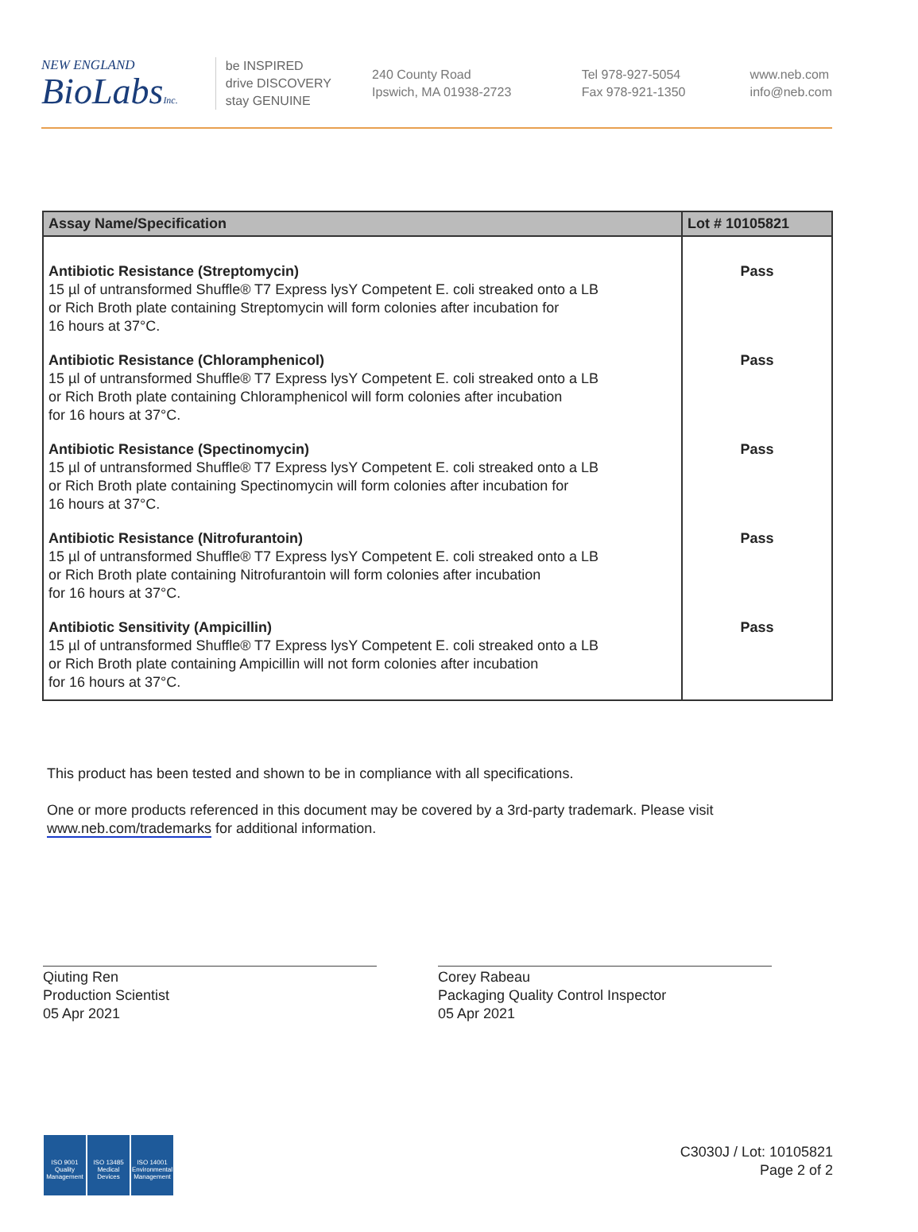NEW ENGLAND
BioLabsInc.
be INSPIRED
drive DISCOVERY
stay GENUINE
240 County Road
Ipswich, MA 01938-2723
Tel 978-927-5054
Fax 978-921-1350
www.neb.com
info@neb.com
| Assay Name/Specification | Lot # 10105821 |
| --- | --- |
| Antibiotic Resistance (Streptomycin) 15 µl of untransformed Shuffle® T7 Express lysY Competent E. coli streaked onto a LB or Rich Broth plate containing Streptomycin will form colonies after incubation for 16 hours at 37°C. | Pass |
| Antibiotic Resistance (Chloramphenicol) 15 µl of untransformed Shuffle® T7 Express lysY Competent E. coli streaked onto a LB or Rich Broth plate containing Chloramphenicol will form colonies after incubation for 16 hours at 37°C. | Pass |
| Antibiotic Resistance (Spectinomycin) 15 µl of untransformed Shuffle® T7 Express lysY Competent E. coli streaked onto a LB or Rich Broth plate containing Spectinomycin will form colonies after incubation for 16 hours at 37°C. | Pass |
| Antibiotic Resistance (Nitrofurantoin) 15 µl of untransformed Shuffle® T7 Express lysY Competent E. coli streaked onto a LB or Rich Broth plate containing Nitrofurantoin will form colonies after incubation for 16 hours at 37°C. | Pass |
| Antibiotic Sensitivity (Ampicillin) 15 µl of untransformed Shuffle® T7 Express lysY Competent E. coli streaked onto a LB or Rich Broth plate containing Ampicillin will not form colonies after incubation for 16 hours at 37°C. | Pass |
This product has been tested and shown to be in compliance with all specifications.
One or more products referenced in this document may be covered by a 3rd-party trademark. Please visit www.neb.com/trademarks for additional information.
Qiuting Ren
Production Scientist
05 Apr 2021
Corey Rabeau
Packaging Quality Control Inspector
05 Apr 2021
ISO 9001
Quality Management
ISO 13485
Medical Devices
ISO 14001
Environmental Management
C3030J / Lot: 10105821
Page 2 of 2